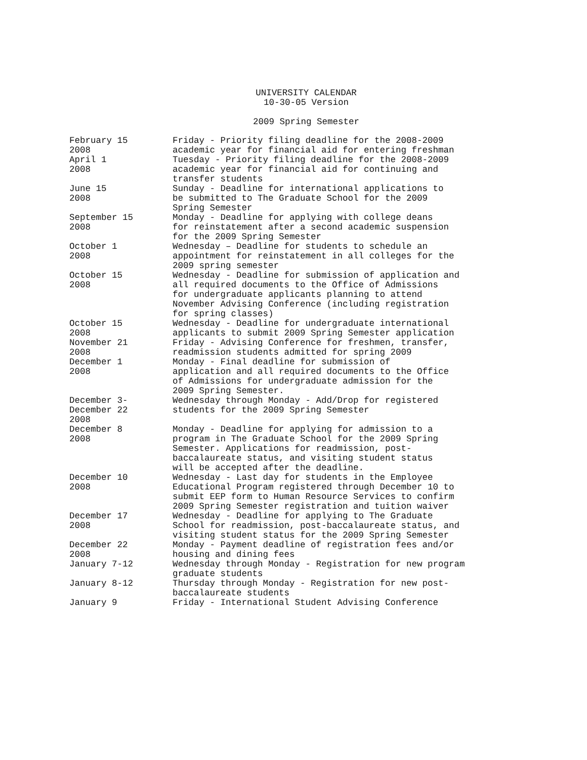UNIVERSITY CALENDAR
10-30-05 Version
2009 Spring Semester
| February 15 2008 | Friday - Priority filing deadline for the 2008-2009 academic year for financial aid for entering freshman |
| April 1 2008 | Tuesday - Priority filing deadline for the 2008-2009 academic year for financial aid for continuing and transfer students |
| June 15 2008 | Sunday - Deadline for international applications to be submitted to The Graduate School for the 2009 Spring Semester |
| September 15 2008 | Monday - Deadline for applying with college deans for reinstatement after a second academic suspension for the 2009 Spring Semester |
| October 1 2008 | Wednesday – Deadline for students to schedule an appointment for reinstatement in all colleges for the 2009 spring semester |
| October 15 2008 | Wednesday - Deadline for submission of application and all required documents to the Office of Admissions for undergraduate applicants planning to attend November Advising Conference (including registration for spring classes) |
| October 15 2008 | Wednesday - Deadline for undergraduate international applicants to submit 2009 Spring Semester application |
| November 21 2008 | Friday - Advising Conference for freshmen, transfer, readmission students admitted for spring 2009 |
| December 1 2008 | Monday - Final deadline for submission of application and all required documents to the Office of Admissions for undergraduate admission for the 2009 Spring Semester. |
| December 3- December 22 2008 | Wednesday through Monday - Add/Drop for registered students for the 2009 Spring Semester |
| December 8 2008 | Monday - Deadline for applying for admission to a program in The Graduate School for the 2009 Spring Semester. Applications for readmission, post- baccalaureate status, and visiting student status will be accepted after the deadline. |
| December 10 2008 | Wednesday - Last day for students in the Employee Educational Program registered through December 10 to submit EEP form to Human Resource Services to confirm 2009 Spring Semester registration and tuition waiver |
| December 17 2008 | Wednesday - Deadline for applying to The Graduate School for readmission, post-baccalaureate status, and visiting student status for the 2009 Spring Semester |
| December 22 2008 | Monday - Payment deadline of registration fees and/or housing and dining fees |
| January 7-12 | Wednesday through Monday - Registration for new program graduate students |
| January 8-12 | Thursday through Monday - Registration for new post- baccalaureate students |
| January 9 | Friday - International Student Advising Conference |